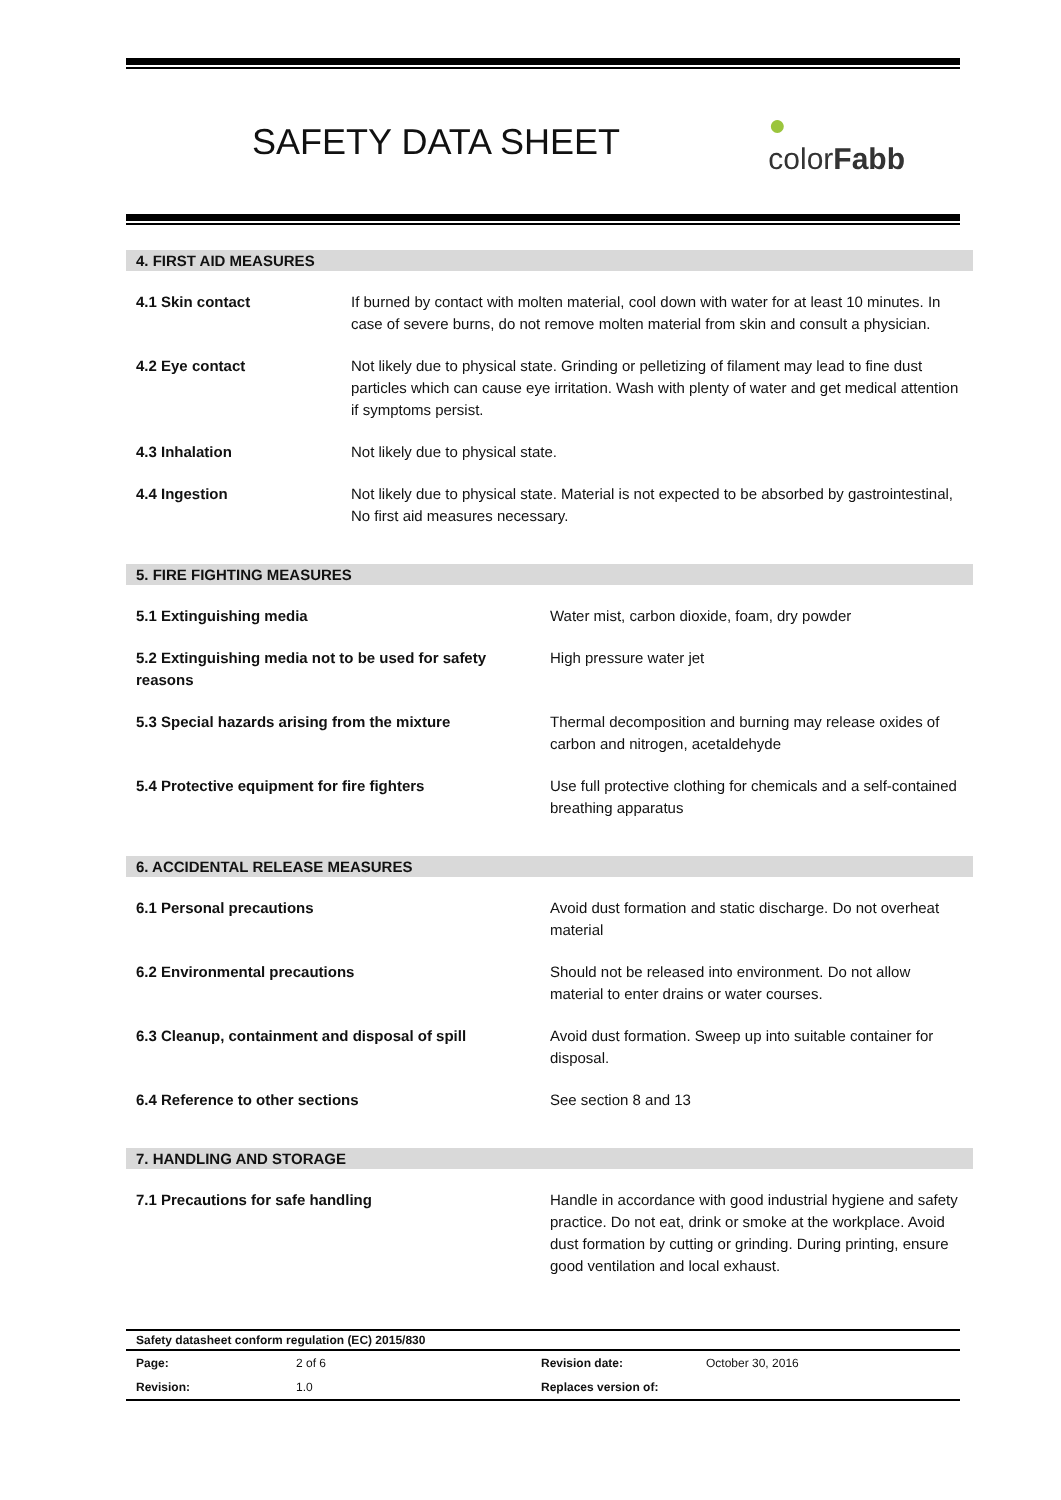SAFETY DATA SHEET
●
colorFabb
4. FIRST AID MEASURES
| 4.1 Skin contact | If burned by contact with molten material, cool down with water for at least 10 minutes. In case of severe burns, do not remove molten material from skin and consult a physician. |
| 4.2 Eye contact | Not likely due to physical state. Grinding or pelletizing of filament may lead to fine dust particles which can cause eye irritation. Wash with plenty of water and get medical attention if symptoms persist. |
| 4.3 Inhalation | Not likely due to physical state. |
| 4.4 Ingestion | Not likely due to physical state. Material is not expected to be absorbed by gastrointestinal, No first aid measures necessary. |
5. FIRE FIGHTING MEASURES
| 5.1 Extinguishing media | Water mist, carbon dioxide, foam, dry powder |
| 5.2 Extinguishing media not to be used for safety reasons | High pressure water jet |
| 5.3 Special hazards arising from the mixture | Thermal decomposition and burning may release oxides of carbon and nitrogen, acetaldehyde |
| 5.4 Protective equipment for fire fighters | Use full protective clothing for chemicals and a self-contained breathing apparatus |
6. ACCIDENTAL RELEASE MEASURES
| 6.1 Personal precautions | Avoid dust formation and static discharge. Do not overheat material |
| 6.2 Environmental precautions | Should not be released into environment. Do not allow material to enter drains or water courses. |
| 6.3 Cleanup, containment and disposal of spill | Avoid dust formation. Sweep up into suitable container for disposal. |
| 6.4 Reference to other sections | See section 8 and 13 |
7. HANDLING AND STORAGE
| 7.1 Precautions for safe handling | Handle in accordance with good industrial hygiene and safety practice. Do not eat, drink or smoke at the workplace. Avoid dust formation by cutting or grinding. During printing, ensure good ventilation and local exhaust. |
Safety datasheet conform regulation (EC) 2015/830
| Page: | 2 of 6 | Revision date: | October 30, 2016 |
| Revision: | 1.0 | Replaces version of: | |